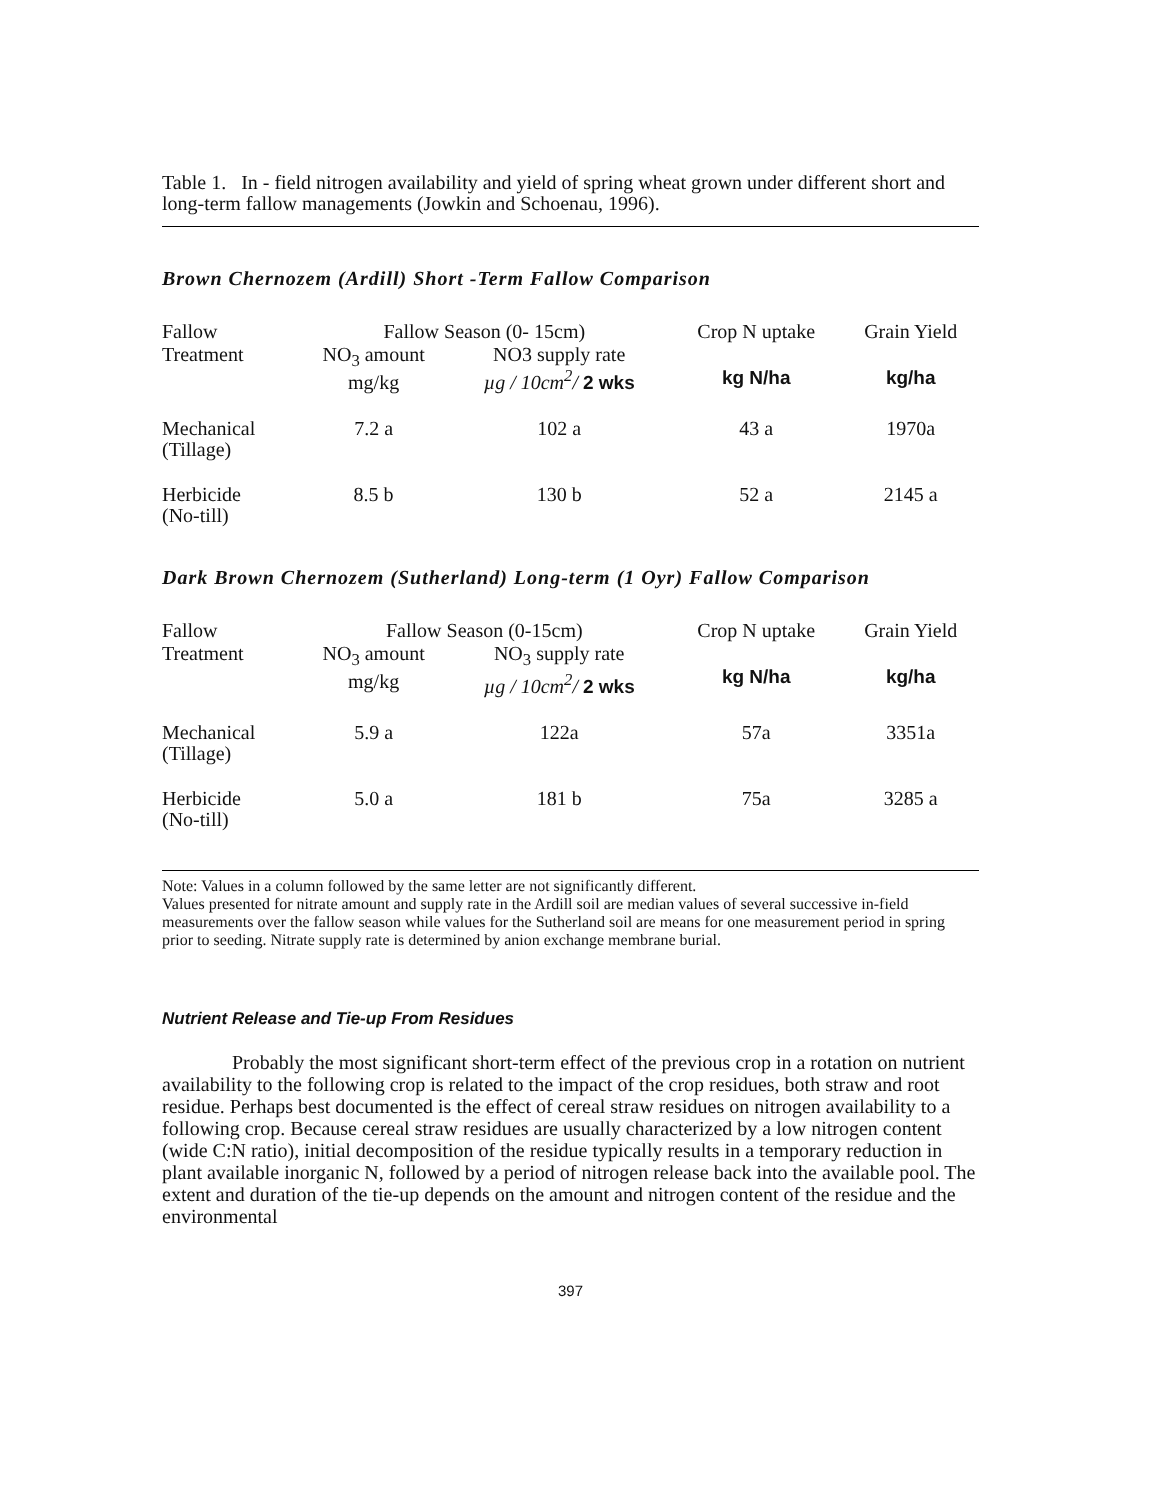Table 1. In - field nitrogen availability and yield of spring wheat grown under different short and long-term fallow managements (Jowkin and Schoenau, 1996).
Brown Chernozem (Ardill) Short -Term Fallow Comparison
| Fallow Treatment | Fallow Season (0- 15cm) | | Crop N uptake | Grain Yield |
| --- | --- | --- | --- | --- |
| | NO<sub>3</sub> amount mg/kg | NO3 supply rate µg / 10cm<sup>2</sup>/ 2 wks | kg N/ha | kg/ha |
| Mechanical (Tillage) | 7.2 a | 102 a | 43 a | 1970a |
| Herbicide (No-till) | 8.5 b | 130 b | 52 a | 2145 a |
Dark Brown Chernozem (Sutherland) Long-term (1 Oyr) Fallow Comparison
| Fallow Treatment | Fallow Season (0-15cm) | | Crop N uptake | Grain Yield |
| --- | --- | --- | --- | --- |
| | NO<sub>3</sub> amount mg/kg | NO<sub>3</sub> supply rate µg / 10cm<sup>2</sup>/ 2 wks | kg N/ha | kg/ha |
| Mechanical (Tillage) | 5.9 a | 122a | 57a | 3351a |
| Herbicide (No-till) | 5.0 a | 181 b | 75a | 3285 a |
Note: Values in a column followed by the same letter are not significantly different.
Values presented for nitrate amount and supply rate in the Ardill soil are median values of several successive in-field measurements over the fallow season while values for the Sutherland soil are means for one measurement period in spring prior to seeding. Nitrate supply rate is determined by anion exchange membrane burial.
Nutrient Release and Tie-up From Residues
Probably the most significant short-term effect of the previous crop in a rotation on nutrient availability to the following crop is related to the impact of the crop residues, both straw and root residue. Perhaps best documented is the effect of cereal straw residues on nitrogen availability to a following crop. Because cereal straw residues are usually characterized by a low nitrogen content (wide C:N ratio), initial decomposition of the residue typically results in a temporary reduction in plant available inorganic N, followed by a period of nitrogen release back into the available pool. The extent and duration of the tie-up depends on the amount and nitrogen content of the residue and the environmental
397